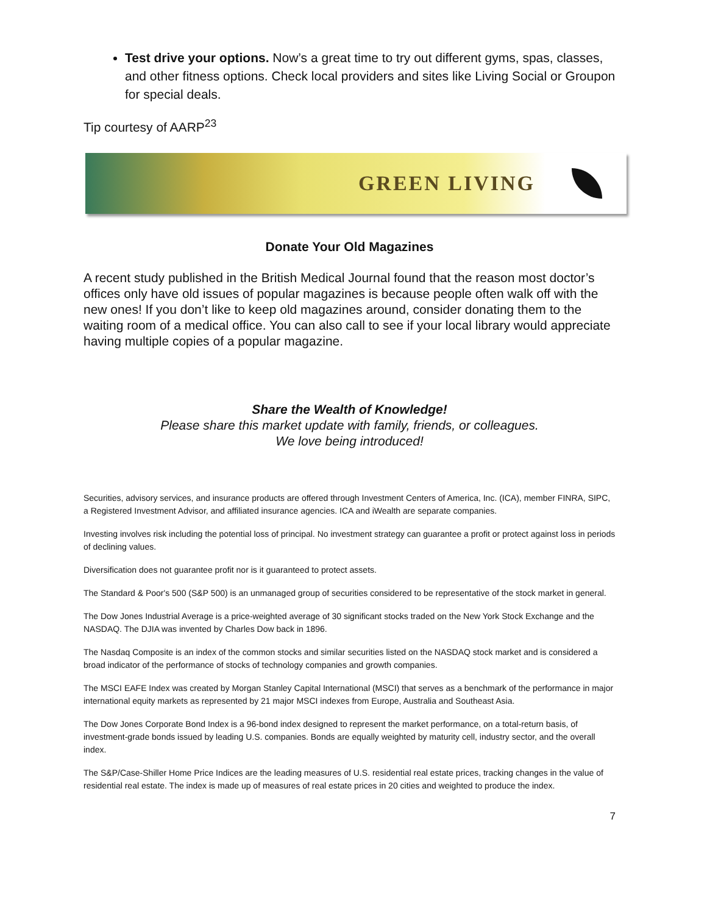Test drive your options. Now’s a great time to try out different gyms, spas, classes, and other fitness options. Check local providers and sites like Living Social or Groupon for special deals.
Tip courtesy of AARP<sup>23</sup>
GREEN LIVING
Donate Your Old Magazines
A recent study published in the British Medical Journal found that the reason most doctor’s offices only have old issues of popular magazines is because people often walk off with the new ones! If you don’t like to keep old magazines around, consider donating them to the waiting room of a medical office. You can also call to see if your local library would appreciate having multiple copies of a popular magazine.
Share the Wealth of Knowledge!
Please share this market update with family, friends, or colleagues.
We love being introduced!
Securities, advisory services, and insurance products are offered through Investment Centers of America, Inc. (ICA), member FINRA, SIPC, a Registered Investment Advisor, and affiliated insurance agencies. ICA and iWealth are separate companies.
Investing involves risk including the potential loss of principal. No investment strategy can guarantee a profit or protect against loss in periods of declining values.
Diversification does not guarantee profit nor is it guaranteed to protect assets.
The Standard & Poor's 500 (S&P 500) is an unmanaged group of securities considered to be representative of the stock market in general.
The Dow Jones Industrial Average is a price-weighted average of 30 significant stocks traded on the New York Stock Exchange and the NASDAQ. The DJIA was invented by Charles Dow back in 1896.
The Nasdaq Composite is an index of the common stocks and similar securities listed on the NASDAQ stock market and is considered a broad indicator of the performance of stocks of technology companies and growth companies.
The MSCI EAFE Index was created by Morgan Stanley Capital International (MSCI) that serves as a benchmark of the performance in major international equity markets as represented by 21 major MSCI indexes from Europe, Australia and Southeast Asia.
The Dow Jones Corporate Bond Index is a 96-bond index designed to represent the market performance, on a total-return basis, of investment-grade bonds issued by leading U.S. companies. Bonds are equally weighted by maturity cell, industry sector, and the overall index.
The S&P/Case-Shiller Home Price Indices are the leading measures of U.S. residential real estate prices, tracking changes in the value of residential real estate. The index is made up of measures of real estate prices in 20 cities and weighted to produce the index.
7